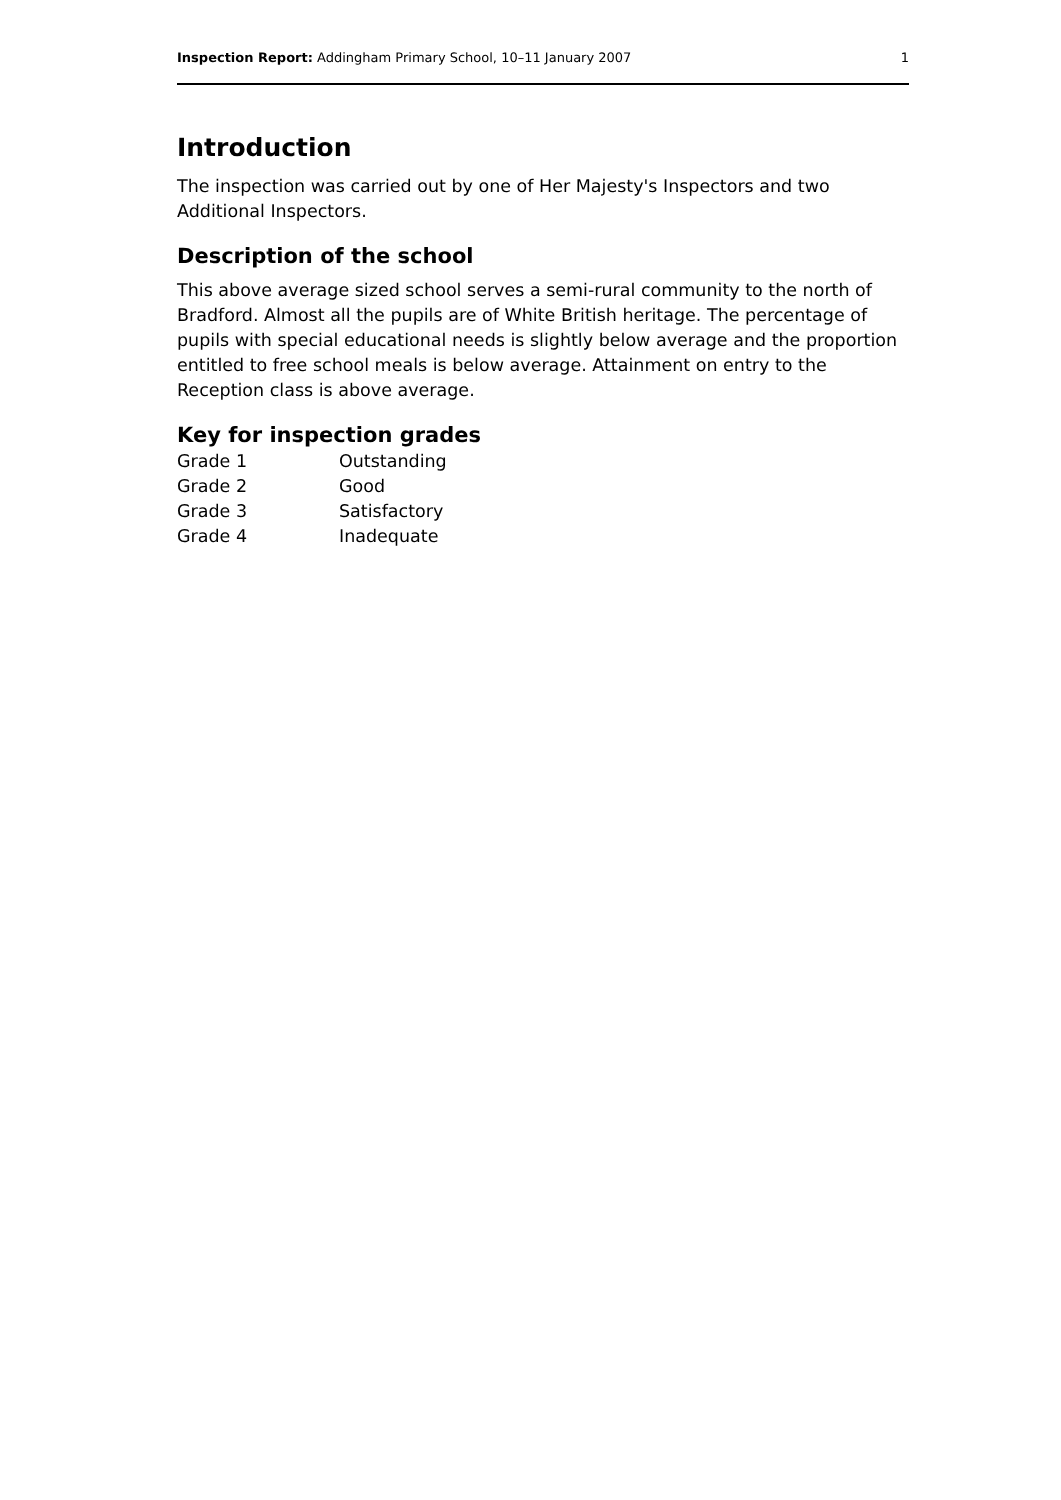Inspection Report: Addingham Primary School, 10–11 January 2007 1
Introduction
The inspection was carried out by one of Her Majesty's Inspectors and two Additional Inspectors.
Description of the school
This above average sized school serves a semi-rural community to the north of Bradford. Almost all the pupils are of White British heritage. The percentage of pupils with special educational needs is slightly below average and the proportion entitled to free school meals is below average. Attainment on entry to the Reception class is above average.
Key for inspection grades
| Grade 1 | Outstanding |
| Grade 2 | Good |
| Grade 3 | Satisfactory |
| Grade 4 | Inadequate |